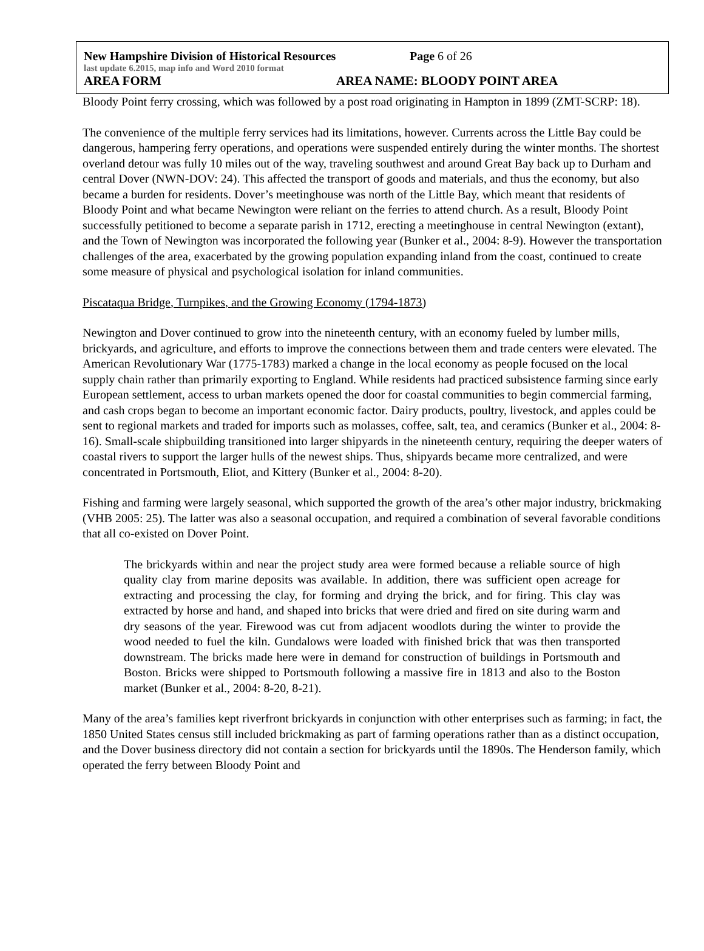New Hampshire Division of Historical Resources Page 6 of 26
last update 6.2015, map info and Word 2010 format
AREA FORM AREA NAME: BLOODY POINT AREA
Bloody Point ferry crossing, which was followed by a post road originating in Hampton in 1899 (ZMT-SCRP: 18).
The convenience of the multiple ferry services had its limitations, however. Currents across the Little Bay could be dangerous, hampering ferry operations, and operations were suspended entirely during the winter months. The shortest overland detour was fully 10 miles out of the way, traveling southwest and around Great Bay back up to Durham and central Dover (NWN-DOV: 24). This affected the transport of goods and materials, and thus the economy, but also became a burden for residents. Dover’s meetinghouse was north of the Little Bay, which meant that residents of Bloody Point and what became Newington were reliant on the ferries to attend church. As a result, Bloody Point successfully petitioned to become a separate parish in 1712, erecting a meetinghouse in central Newington (extant), and the Town of Newington was incorporated the following year (Bunker et al., 2004: 8-9). However the transportation challenges of the area, exacerbated by the growing population expanding inland from the coast, continued to create some measure of physical and psychological isolation for inland communities.
Piscataqua Bridge, Turnpikes, and the Growing Economy (1794-1873)
Newington and Dover continued to grow into the nineteenth century, with an economy fueled by lumber mills, brickyards, and agriculture, and efforts to improve the connections between them and trade centers were elevated. The American Revolutionary War (1775-1783) marked a change in the local economy as people focused on the local supply chain rather than primarily exporting to England. While residents had practiced subsistence farming since early European settlement, access to urban markets opened the door for coastal communities to begin commercial farming, and cash crops began to become an important economic factor. Dairy products, poultry, livestock, and apples could be sent to regional markets and traded for imports such as molasses, coffee, salt, tea, and ceramics (Bunker et al., 2004: 8-16). Small-scale shipbuilding transitioned into larger shipyards in the nineteenth century, requiring the deeper waters of coastal rivers to support the larger hulls of the newest ships. Thus, shipyards became more centralized, and were concentrated in Portsmouth, Eliot, and Kittery (Bunker et al., 2004: 8-20).
Fishing and farming were largely seasonal, which supported the growth of the area’s other major industry, brickmaking (VHB 2005: 25). The latter was also a seasonal occupation, and required a combination of several favorable conditions that all co-existed on Dover Point.
The brickyards within and near the project study area were formed because a reliable source of high quality clay from marine deposits was available. In addition, there was sufficient open acreage for extracting and processing the clay, for forming and drying the brick, and for firing. This clay was extracted by horse and hand, and shaped into bricks that were dried and fired on site during warm and dry seasons of the year. Firewood was cut from adjacent woodlots during the winter to provide the wood needed to fuel the kiln. Gundalows were loaded with finished brick that was then transported downstream. The bricks made here were in demand for construction of buildings in Portsmouth and Boston. Bricks were shipped to Portsmouth following a massive fire in 1813 and also to the Boston market (Bunker et al., 2004: 8-20, 8-21).
Many of the area’s families kept riverfront brickyards in conjunction with other enterprises such as farming; in fact, the 1850 United States census still included brickmaking as part of farming operations rather than as a distinct occupation, and the Dover business directory did not contain a section for brickyards until the 1890s. The Henderson family, which operated the ferry between Bloody Point and